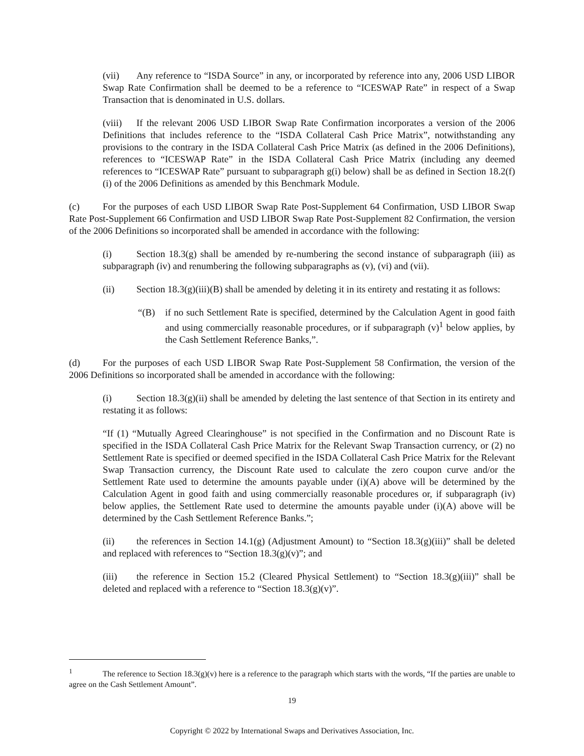(vii) Any reference to “ISDA Source” in any, or incorporated by reference into any, 2006 USD LIBOR Swap Rate Confirmation shall be deemed to be a reference to “ICESWAP Rate” in respect of a Swap Transaction that is denominated in U.S. dollars.
(viii) If the relevant 2006 USD LIBOR Swap Rate Confirmation incorporates a version of the 2006 Definitions that includes reference to the “ISDA Collateral Cash Price Matrix”, notwithstanding any provisions to the contrary in the ISDA Collateral Cash Price Matrix (as defined in the 2006 Definitions), references to “ICESWAP Rate” in the ISDA Collateral Cash Price Matrix (including any deemed references to “ICESWAP Rate” pursuant to subparagraph g(i) below) shall be as defined in Section 18.2(f)(i) of the 2006 Definitions as amended by this Benchmark Module.
(c) For the purposes of each USD LIBOR Swap Rate Post-Supplement 64 Confirmation, USD LIBOR Swap Rate Post-Supplement 66 Confirmation and USD LIBOR Swap Rate Post-Supplement 82 Confirmation, the version of the 2006 Definitions so incorporated shall be amended in accordance with the following:
(i) Section 18.3(g) shall be amended by re-numbering the second instance of subparagraph (iii) as subparagraph (iv) and renumbering the following subparagraphs as (v), (vi) and (vii).
(ii) Section 18.3(g)(iii)(B) shall be amended by deleting it in its entirety and restating it as follows:
“(B) if no such Settlement Rate is specified, determined by the Calculation Agent in good faith and using commercially reasonable procedures, or if subparagraph (v)<sup>1</sup> below applies, by the Cash Settlement Reference Banks,”.
(d) For the purposes of each USD LIBOR Swap Rate Post-Supplement 58 Confirmation, the version of the 2006 Definitions so incorporated shall be amended in accordance with the following:
(i) Section 18.3(g)(ii) shall be amended by deleting the last sentence of that Section in its entirety and restating it as follows:
“If (1) “Mutually Agreed Clearinghouse” is not specified in the Confirmation and no Discount Rate is specified in the ISDA Collateral Cash Price Matrix for the Relevant Swap Transaction currency, or (2) no Settlement Rate is specified or deemed specified in the ISDA Collateral Cash Price Matrix for the Relevant Swap Transaction currency, the Discount Rate used to calculate the zero coupon curve and/or the Settlement Rate used to determine the amounts payable under (i)(A) above will be determined by the Calculation Agent in good faith and using commercially reasonable procedures or, if subparagraph (iv) below applies, the Settlement Rate used to determine the amounts payable under (i)(A) above will be determined by the Cash Settlement Reference Banks.”;
(ii) the references in Section 14.1(g) (Adjustment Amount) to “Section 18.3(g)(iii)” shall be deleted and replaced with references to “Section 18.3(g)(v)”; and
(iii) the reference in Section 15.2 (Cleared Physical Settlement) to “Section 18.3(g)(iii)” shall be deleted and replaced with a reference to “Section 18.3(g)(v)”.
<sup>1</sup> The reference to Section 18.3(g)(v) here is a reference to the paragraph which starts with the words, “If the parties are unable to agree on the Cash Settlement Amount”.
19
Copyright © 2022 by International Swaps and Derivatives Association, Inc.